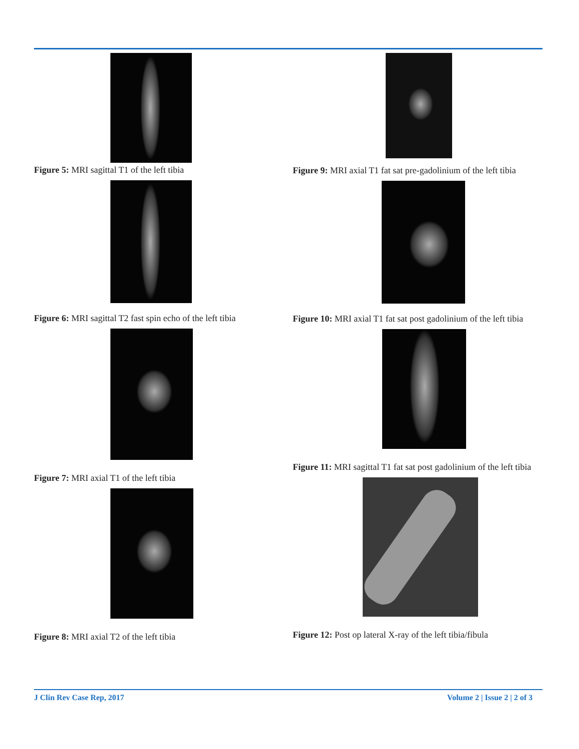Figure 5: MRI sagittal T1 of the left tibia
Figure 6: MRI sagittal T2 fast spin echo of the left tibia
Figure 7: MRI axial T1 of the left tibia
Figure 8: MRI axial T2 of the left tibia
Figure 9: MRI axial T1 fat sat pre-gadolinium of the left tibia
Figure 10: MRI axial T1 fat sat post gadolinium of the left tibia
Figure 11: MRI sagittal T1 fat sat post gadolinium of the left tibia
Figure 12: Post op lateral X-ray of the left tibia/fibula
J Clin Rev Case Rep, 2017 Volume 2 | Issue 2 | 2 of 3